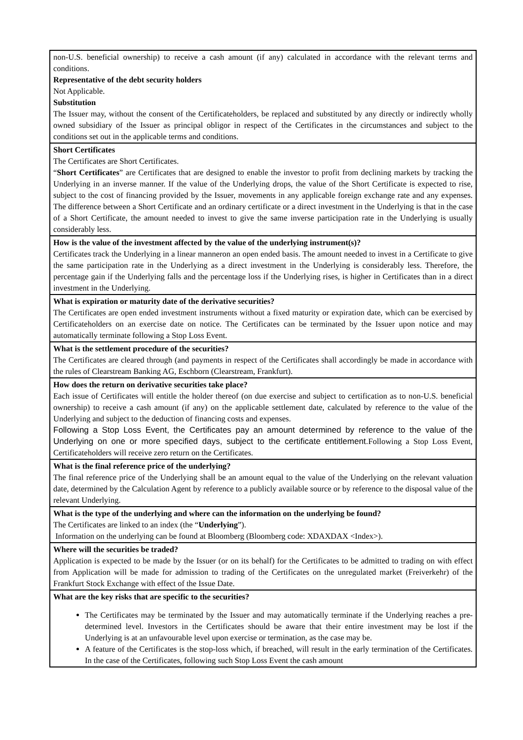| non-U.S. beneficial ownership) to receive a cash amount (if any) calculated in accordance with the relevant terms and conditions. Representative of the debt security holders Not Applicable. Substitution The Issuer may, without the consent of the Certificateholders, be replaced and substituted by any directly or indirectly wholly owned subsidiary of the Issuer as principal obligor in respect of the Certificates in the circumstances and subject to the conditions set out in the applicable terms and conditions. |
| Short Certificates The Certificates are Short Certificates. “ Short Certificates ” are Certificates that are designed to enable the investor to profit from declining markets by tracking the Underlying in an inverse manner. If the value of the Underlying drops, the value of the Short Certificate is expected to rise, subject to the cost of financing provided by the Issuer, movements in any applicable foreign exchange rate and any expenses. The difference between a Short Certificate and an ordinary certificate or a direct investment in the Underlying is that in the case of a Short Certificate, the amount needed to invest to give the same inverse participation rate in the Underlying is usually considerably less. |
| How is the value of the investment affected by the value of the underlying instrument(s)? Certificates track the Underlying in a linear manneron an open ended basis. The amount needed to invest in a Certificate to give the same participation rate in the Underlying as a direct investment in the Underlying is considerably less. Therefore, the percentage gain if the Underlying falls and the percentage loss if the Underlying rises, is higher in Certificates than in a direct investment in the Underlying. |
| What is expiration or maturity date of the derivative securities? The Certificates are open ended investment instruments without a fixed maturity or expiration date, which can be exercised by Certificateholders on an exercise date on notice. The Certificates can be terminated by the Issuer upon notice and may automatically terminate following a Stop Loss Event. |
| What is the settlement procedure of the securities? The Certificates are cleared through (and payments in respect of the Certificates shall accordingly be made in accordance with the rules of Clearstream Banking AG, Eschborn (Clearstream, Frankfurt). |
| How does the return on derivative securities take place? Each issue of Certificates will entitle the holder thereof (on due exercise and subject to certification as to non-U.S. beneficial ownership) to receive a cash amount (if any) on the applicable settlement date, calculated by reference to the value of the Underlying and subject to the deduction of financing costs and expenses. Following a Stop Loss Event, the Certificates pay an amount determined by reference to the value of the Underlying on one or more specified days, subject to the certificate entitlement. Following a Stop Loss Event, Certificateholders will receive zero return on the Certificates. |
| What is the final reference price of the underlying? The final reference price of the Underlying shall be an amount equal to the value of the Underlying on the relevant valuation date, determined by the Calculation Agent by reference to a publicly available source or by reference to the disposal value of the relevant Underlying. |
| What is the type of the underlying and where can the information on the underlying be found? The Certificates are linked to an index (the “ Underlying ”). Information on the underlying can be found at Bloomberg (Bloomberg code: XDAXDAX <Index>). |
| Where will the securities be traded? Application is expected to be made by the Issuer (or on its behalf) for the Certificates to be admitted to trading on with effect from Application will be made for admission to trading of the Certificates on the unregulated market (Freiverkehr) of the Frankfurt Stock Exchange with effect of the Issue Date. |
| What are the key risks that are specific to the securities? The Certificates may be terminated by the Issuer and may automatically terminate if the Underlying reaches a pre-determined level. Investors in the Certificates should be aware that their entire investment may be lost if the Underlying is at an unfavourable level upon exercise or termination, as the case may be. A feature of the Certificates is the stop-loss which, if breached, will result in the early termination of the Certificates. In the case of the Certificates, following such Stop Loss Event the cash amount |